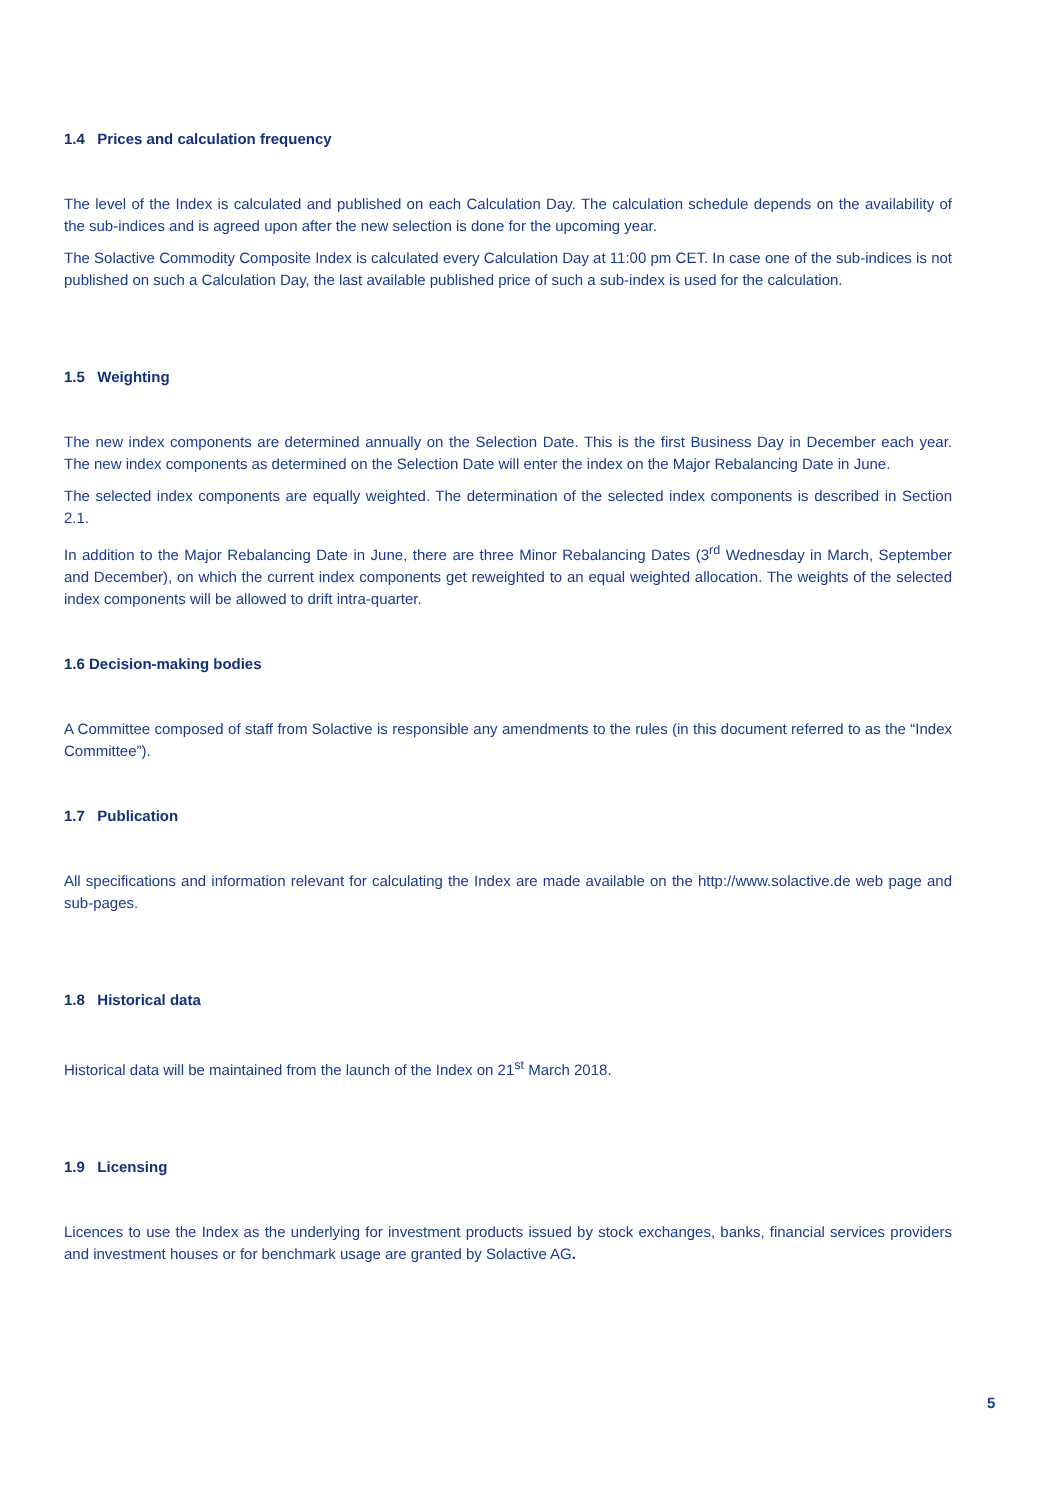1.4 Prices and calculation frequency
The level of the Index is calculated and published on each Calculation Day. The calculation schedule depends on the availability of the sub-indices and is agreed upon after the new selection is done for the upcoming year.
The Solactive Commodity Composite Index is calculated every Calculation Day at 11:00 pm CET. In case one of the sub-indices is not published on such a Calculation Day, the last available published price of such a sub-index is used for the calculation.
1.5 Weighting
The new index components are determined annually on the Selection Date. This is the first Business Day in December each year. The new index components as determined on the Selection Date will enter the index on the Major Rebalancing Date in June.
The selected index components are equally weighted. The determination of the selected index components is described in Section 2.1.
In addition to the Major Rebalancing Date in June, there are three Minor Rebalancing Dates (3<sup>rd</sup> Wednesday in March, September and December), on which the current index components get reweighted to an equal weighted allocation. The weights of the selected index components will be allowed to drift intra-quarter.
1.6 Decision-making bodies
A Committee composed of staff from Solactive is responsible any amendments to the rules (in this document referred to as the “Index Committee”).
1.7 Publication
All specifications and information relevant for calculating the Index are made available on the http://www.solactive.de web page and sub-pages.
1.8 Historical data
Historical data will be maintained from the launch of the Index on 21<sup>st</sup> March 2018.
1.9 Licensing
Licences to use the Index as the underlying for investment products issued by stock exchanges, banks, financial services providers and investment houses or for benchmark usage are granted by Solactive AG.
5